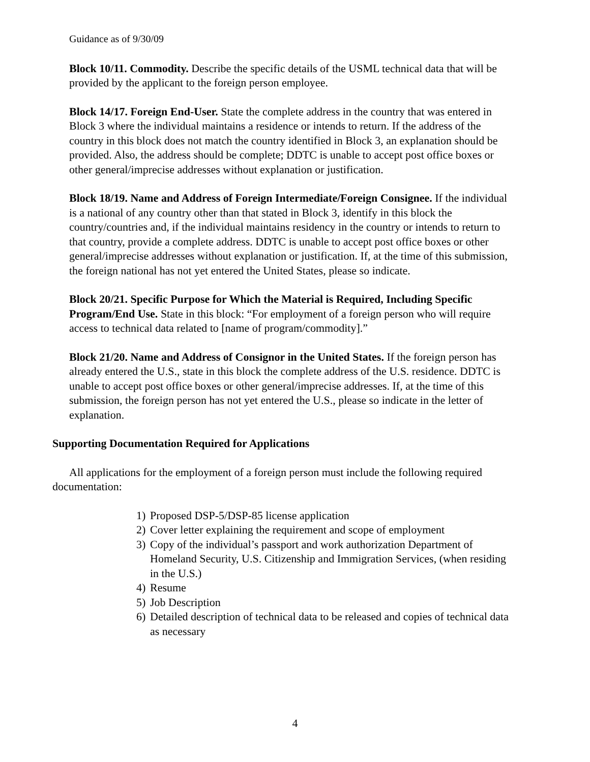Guidance as of 9/30/09
Block 10/11. Commodity. Describe the specific details of the USML technical data that will be provided by the applicant to the foreign person employee.
Block 14/17. Foreign End-User. State the complete address in the country that was entered in Block 3 where the individual maintains a residence or intends to return. If the address of the country in this block does not match the country identified in Block 3, an explanation should be provided. Also, the address should be complete; DDTC is unable to accept post office boxes or other general/imprecise addresses without explanation or justification.
Block 18/19. Name and Address of Foreign Intermediate/Foreign Consignee. If the individual is a national of any country other than that stated in Block 3, identify in this block the country/countries and, if the individual maintains residency in the country or intends to return to that country, provide a complete address. DDTC is unable to accept post office boxes or other general/imprecise addresses without explanation or justification. If, at the time of this submission, the foreign national has not yet entered the United States, please so indicate.
Block 20/21. Specific Purpose for Which the Material is Required, Including Specific Program/End Use. State in this block: “For employment of a foreign person who will require access to technical data related to [name of program/commodity].”
Block 21/20. Name and Address of Consignor in the United States. If the foreign person has already entered the U.S., state in this block the complete address of the U.S. residence. DDTC is unable to accept post office boxes or other general/imprecise addresses. If, at the time of this submission, the foreign person has not yet entered the U.S., please so indicate in the letter of explanation.
Supporting Documentation Required for Applications
All applications for the employment of a foreign person must include the following required documentation:
1) Proposed DSP-5/DSP-85 license application
2) Cover letter explaining the requirement and scope of employment
3) Copy of the individual’s passport and work authorization Department of Homeland Security, U.S. Citizenship and Immigration Services, (when residing in the U.S.)
4) Resume
5) Job Description
6) Detailed description of technical data to be released and copies of technical data as necessary
4